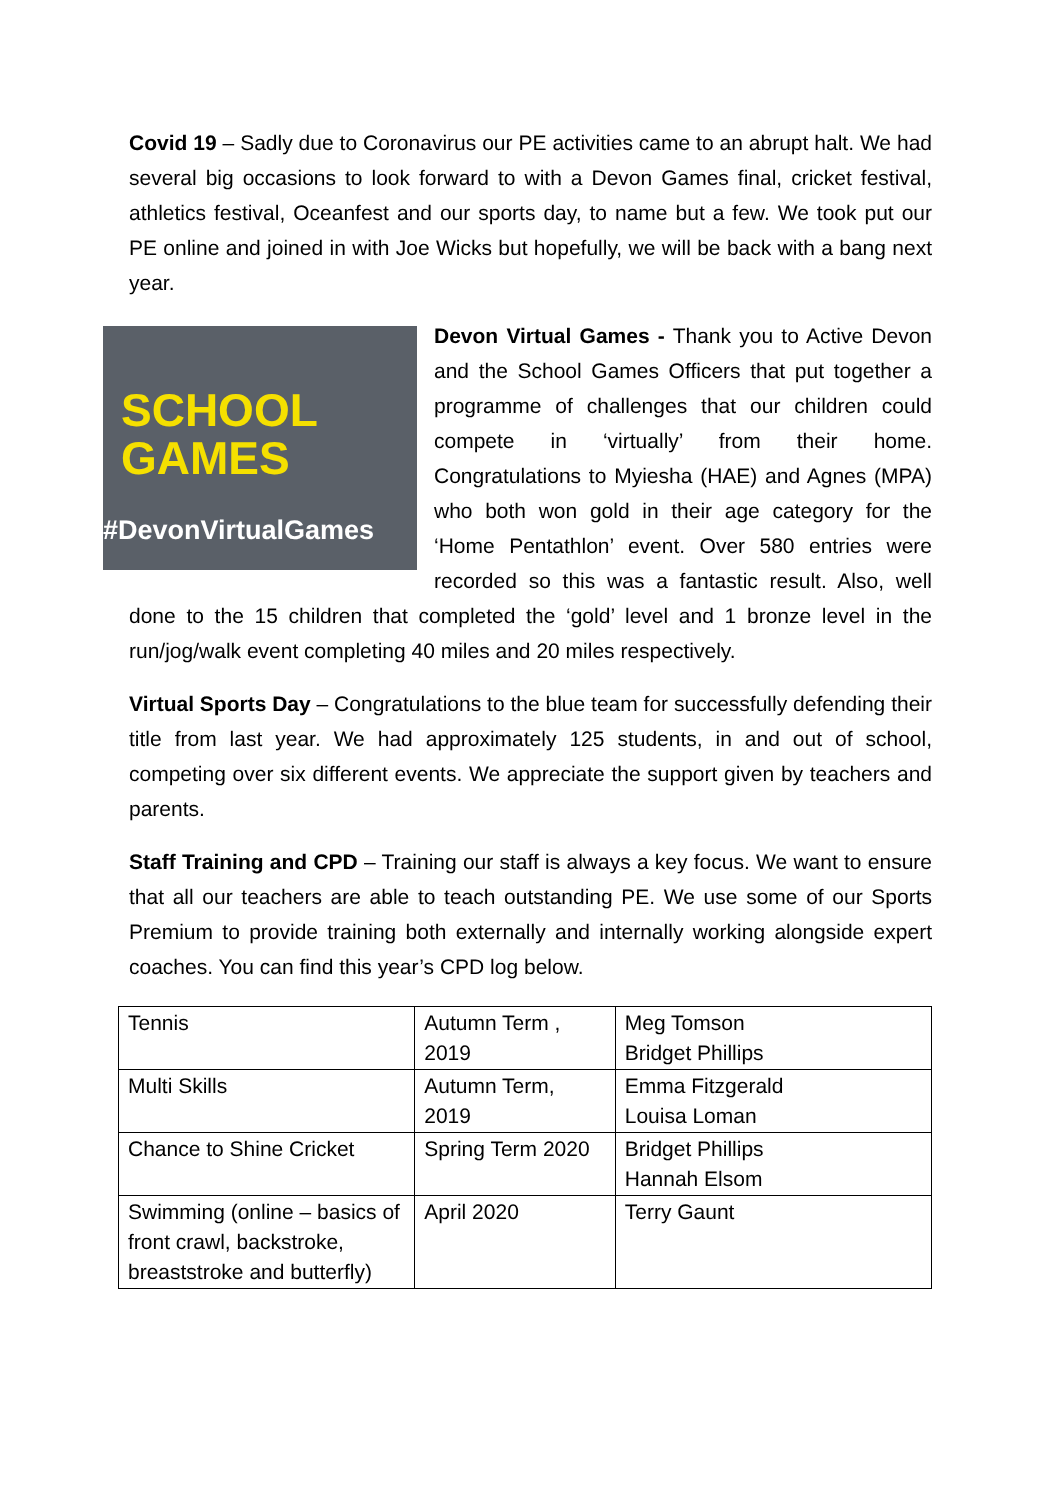Covid 19 – Sadly due to Coronavirus our PE activities came to an abrupt halt. We had several big occasions to look forward to with a Devon Games final, cricket festival, athletics festival, Oceanfest and our sports day, to name but a few. We took put our PE online and joined in with Joe Wicks but hopefully, we will be back with a bang next year.
SCHOOL
GAMES
#DevonVirtualGames
Devon Virtual Games - Thank you to Active Devon and the School Games Officers that put together a programme of challenges that our children could compete in ‘virtually’ from their home. Congratulations to Myiesha (HAE) and Agnes (MPA) who both won gold in their age category for the ‘Home Pentathlon’ event. Over 580 entries were recorded so this was a fantastic result. Also, well done to the 15 children that completed the ‘gold’ level and 1 bronze level in the run/jog/walk event completing 40 miles and 20 miles respectively.
Virtual Sports Day – Congratulations to the blue team for successfully defending their title from last year. We had approximately 125 students, in and out of school, competing over six different events. We appreciate the support given by teachers and parents.
Staff Training and CPD – Training our staff is always a key focus. We want to ensure that all our teachers are able to teach outstanding PE. We use some of our Sports Premium to provide training both externally and internally working alongside expert coaches. You can find this year’s CPD log below.
| Tennis | Autumn Term , 2019 | Meg Tomson Bridget Phillips |
| Multi Skills | Autumn Term, 2019 | Emma Fitzgerald Louisa Loman |
| Chance to Shine Cricket | Spring Term 2020 | Bridget Phillips Hannah Elsom |
| Swimming (online – basics of front crawl, backstroke, breaststroke and butterfly) | April 2020 | Terry Gaunt |